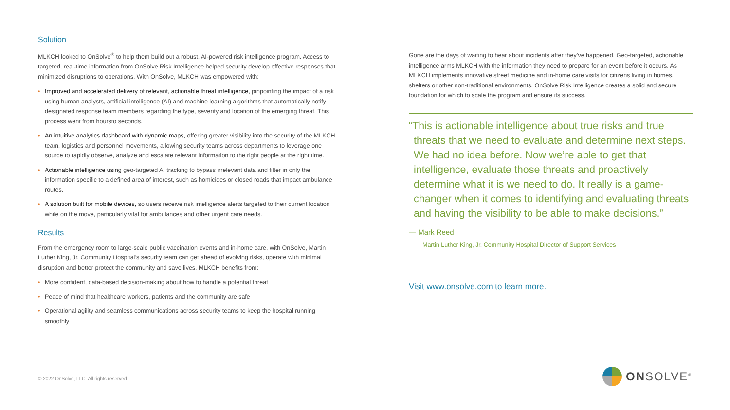Solution
MLKCH looked to OnSolve<sup>®</sup> to help them build out a robust, AI-powered risk intelligence program. Access to targeted, real-time information from OnSolve Risk Intelligence helped security develop effective responses that minimized disruptions to operations. With OnSolve, MLKCH was empowered with:
• Improved and accelerated delivery of relevant, actionable threat intelligence, pinpointing the impact of a risk using human analysts, artificial intelligence (AI) and machine learning algorithms that automatically notify designated response team members regarding the type, severity and location of the emerging threat. This process went from hoursto seconds.
• An intuitive analytics dashboard with dynamic maps, offering greater visibility into the security of the MLKCH team, logistics and personnel movements, allowing security teams across departments to leverage one source to rapidly observe, analyze and escalate relevant information to the right people at the right time.
• Actionable intelligence using geo-targeted AI tracking to bypass irrelevant data and filter in only the information specific to a defined area of interest, such as homicides or closed roads that impact ambulance routes.
• A solution built for mobile devices, so users receive risk intelligence alerts targeted to their current location while on the move, particularly vital for ambulances and other urgent care needs.
Results
From the emergency room to large-scale public vaccination events and in-home care, with OnSolve, Martin Luther King, Jr. Community Hospital’s security team can get ahead of evolving risks, operate with minimal disruption and better protect the community and save lives. MLKCH benefits from:
• More confident, data-based decision-making about how to handle a potential threat
• Peace of mind that healthcare workers, patients and the community are safe
• Operational agility and seamless communications across security teams to keep the hospital running smoothly
Gone are the days of waiting to hear about incidents after they’ve happened. Geo-targeted, actionable intelligence arms MLKCH with the information they need to prepare for an event before it occurs. As MLKCH implements innovative street medicine and in-home care visits for citizens living in homes, shelters or other non-traditional environments, OnSolve Risk Intelligence creates a solid and secure foundation for which to scale the program and ensure its success.
“This is actionable intelligence about true risks and true threats that we need to evaluate and determine next steps. We had no idea before. Now we’re able to get that intelligence, evaluate those threats and proactively determine what it is we need to do. It really is a game-changer when it comes to identifying and evaluating threats and having the visibility to be able to make decisions.”
— Mark Reed
Martin Luther King, Jr. Community Hospital Director of Support Services
Visit www.onsolve.com to learn more.
© 2022 OnSolve, LLC. All rights reserved.
ONSOLVE<sup>®</sup>